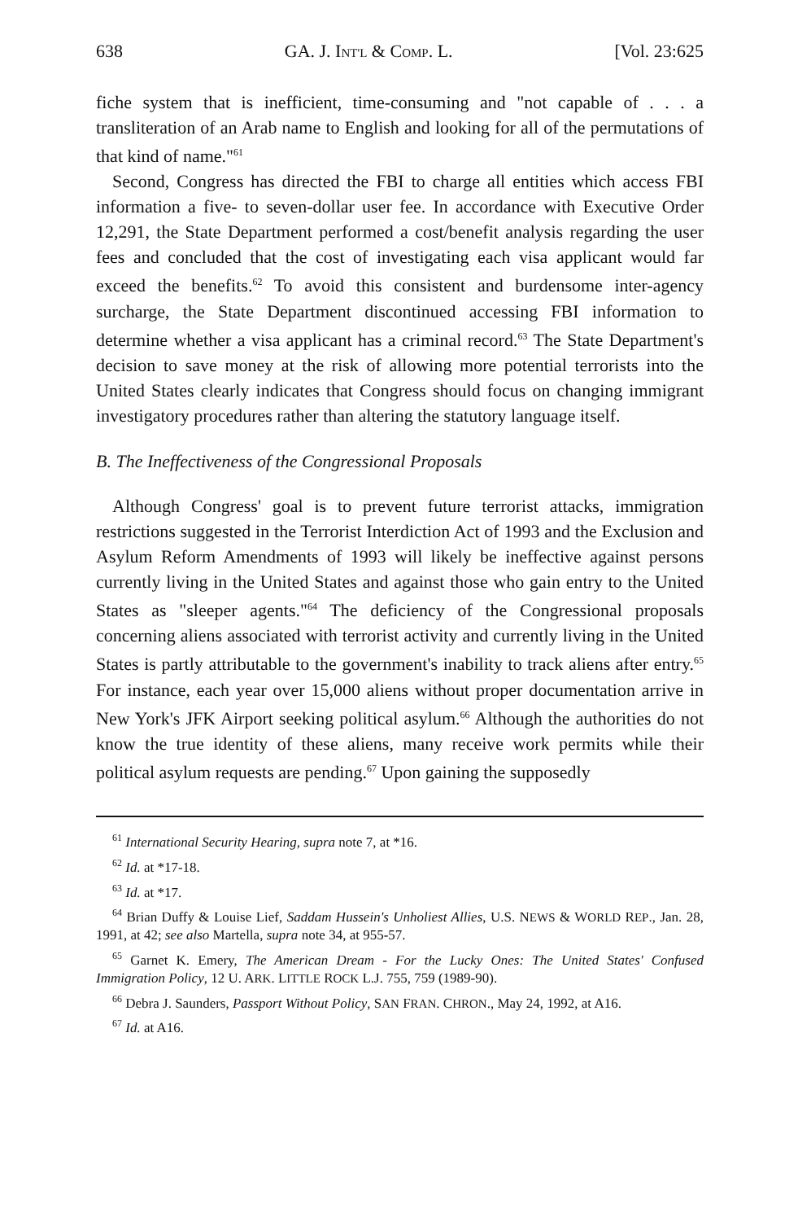638 GA. J. INT'L & COMP. L. [Vol. 23:625
fiche system that is inefficient, time-consuming and "not capable of . . . a transliteration of an Arab name to English and looking for all of the permutations of that kind of name."<sup>61</sup>
Second, Congress has directed the FBI to charge all entities which access FBI information a five- to seven-dollar user fee. In accordance with Executive Order 12,291, the State Department performed a cost/benefit analysis regarding the user fees and concluded that the cost of investigating each visa applicant would far exceed the benefits.<sup>62</sup> To avoid this consistent and burdensome inter-agency surcharge, the State Department discontinued accessing FBI information to determine whether a visa applicant has a criminal record.<sup>63</sup> The State Department's decision to save money at the risk of allowing more potential terrorists into the United States clearly indicates that Congress should focus on changing immigrant investigatory procedures rather than altering the statutory language itself.
B. The Ineffectiveness of the Congressional Proposals
Although Congress' goal is to prevent future terrorist attacks, immigration restrictions suggested in the Terrorist Interdiction Act of 1993 and the Exclusion and Asylum Reform Amendments of 1993 will likely be ineffective against persons currently living in the United States and against those who gain entry to the United States as "sleeper agents."<sup>64</sup> The deficiency of the Congressional proposals concerning aliens associated with terrorist activity and currently living in the United States is partly attributable to the government's inability to track aliens after entry.<sup>65</sup> For instance, each year over 15,000 aliens without proper documentation arrive in New York's JFK Airport seeking political asylum.<sup>66</sup> Although the authorities do not know the true identity of these aliens, many receive work permits while their political asylum requests are pending.<sup>67</sup> Upon gaining the supposedly
<sup>61</sup> International Security Hearing, supra note 7, at *16.
<sup>62</sup> Id. at *17-18.
<sup>63</sup> Id. at *17.
<sup>64</sup> Brian Duffy & Louise Lief, Saddam Hussein's Unholiest Allies, U.S. NEWS & WORLD REP., Jan. 28, 1991, at 42; see also Martella, supra note 34, at 955-57.
<sup>65</sup> Garnet K. Emery, The American Dream - For the Lucky Ones: The United States' Confused Immigration Policy, 12 U. ARK. LITTLE ROCK L.J. 755, 759 (1989-90).
<sup>66</sup> Debra J. Saunders, Passport Without Policy, SAN FRAN. CHRON., May 24, 1992, at A16.
<sup>67</sup> Id. at A16.